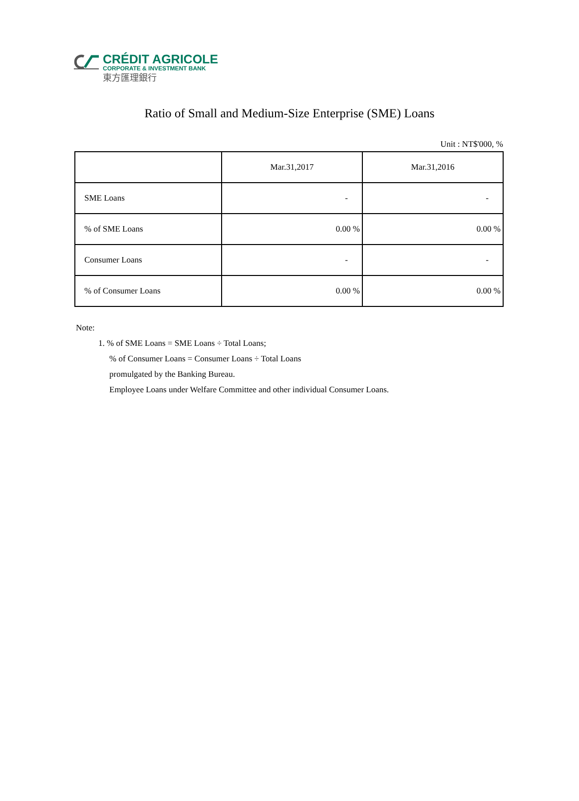CRÉDIT AGRICOLE
CORPORATE & INVESTMENT BANK
東方匯理銀行
Ratio of Small and Medium-Size Enterprise (SME) Loans
Unit : NT$'000, %
| | Mar.31,2017 | Mar.31,2016 |
| --- | --- | --- |
| SME Loans | - | - |
| % of SME Loans | 0.00 % | 0.00 % |
| Consumer Loans | - | - |
| % of Consumer Loans | 0.00 % | 0.00 % |
Note:
1. % of SME Loans = SME Loans ÷ Total Loans;
% of Consumer Loans = Consumer Loans ÷ Total Loans
promulgated by the Banking Bureau.
Employee Loans under Welfare Committee and other individual Consumer Loans.